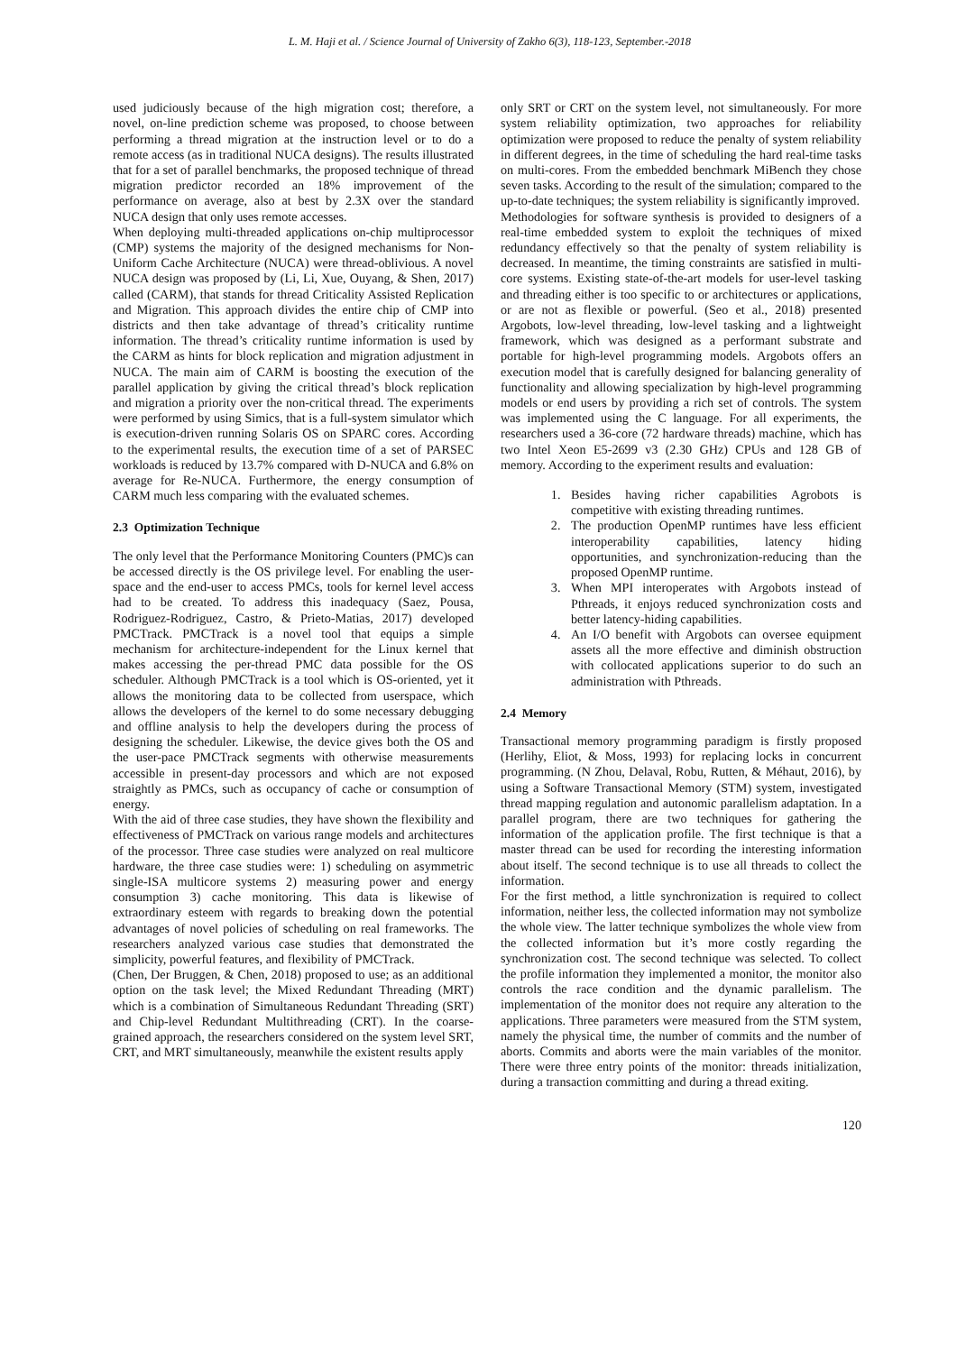L. M. Haji et al. / Science Journal of University of Zakho 6(3), 118-123, September.-2018
used judiciously because of the high migration cost; therefore, a novel, on-line prediction scheme was proposed, to choose between performing a thread migration at the instruction level or to do a remote access (as in traditional NUCA designs). The results illustrated that for a set of parallel benchmarks, the proposed technique of thread migration predictor recorded an 18% improvement of the performance on average, also at best by 2.3X over the standard NUCA design that only uses remote accesses.
When deploying multi-threaded applications on-chip multiprocessor (CMP) systems the majority of the designed mechanisms for Non-Uniform Cache Architecture (NUCA) were thread-oblivious. A novel NUCA design was proposed by (Li, Li, Xue, Ouyang, & Shen, 2017) called (CARM), that stands for thread Criticality Assisted Replication and Migration. This approach divides the entire chip of CMP into districts and then take advantage of thread’s criticality runtime information. The thread’s criticality runtime information is used by the CARM as hints for block replication and migration adjustment in NUCA. The main aim of CARM is boosting the execution of the parallel application by giving the critical thread’s block replication and migration a priority over the non-critical thread. The experiments were performed by using Simics, that is a full-system simulator which is execution-driven running Solaris OS on SPARC cores. According to the experimental results, the execution time of a set of PARSEC workloads is reduced by 13.7% compared with D-NUCA and 6.8% on average for Re-NUCA. Furthermore, the energy consumption of CARM much less comparing with the evaluated schemes.
2.3 Optimization Technique
The only level that the Performance Monitoring Counters (PMC)s can be accessed directly is the OS privilege level. For enabling the user-space and the end-user to access PMCs, tools for kernel level access had to be created. To address this inadequacy (Saez, Pousa, Rodriguez-Rodriguez, Castro, & Prieto-Matias, 2017) developed PMCTrack. PMCTrack is a novel tool that equips a simple mechanism for architecture-independent for the Linux kernel that makes accessing the per-thread PMC data possible for the OS scheduler. Although PMCTrack is a tool which is OS-oriented, yet it allows the monitoring data to be collected from userspace, which allows the developers of the kernel to do some necessary debugging and offline analysis to help the developers during the process of designing the scheduler. Likewise, the device gives both the OS and the user-pace PMCTrack segments with otherwise measurements accessible in present-day processors and which are not exposed straightly as PMCs, such as occupancy of cache or consumption of energy.
With the aid of three case studies, they have shown the flexibility and effectiveness of PMCTrack on various range models and architectures of the processor. Three case studies were analyzed on real multicore hardware, the three case studies were: 1) scheduling on asymmetric single-ISA multicore systems 2) measuring power and energy consumption 3) cache monitoring. This data is likewise of extraordinary esteem with regards to breaking down the potential advantages of novel policies of scheduling on real frameworks. The researchers analyzed various case studies that demonstrated the simplicity, powerful features, and flexibility of PMCTrack.
(Chen, Der Bruggen, & Chen, 2018) proposed to use; as an additional option on the task level; the Mixed Redundant Threading (MRT) which is a combination of Simultaneous Redundant Threading (SRT) and Chip-level Redundant Multithreading (CRT). In the coarse-grained approach, the researchers considered on the system level SRT, CRT, and MRT simultaneously, meanwhile the existent results apply
only SRT or CRT on the system level, not simultaneously. For more system reliability optimization, two approaches for reliability optimization were proposed to reduce the penalty of system reliability in different degrees, in the time of scheduling the hard real-time tasks on multi-cores. From the embedded benchmark MiBench they chose seven tasks. According to the result of the simulation; compared to the up-to-date techniques; the system reliability is significantly improved.
Methodologies for software synthesis is provided to designers of a real-time embedded system to exploit the techniques of mixed redundancy effectively so that the penalty of system reliability is decreased. In meantime, the timing constraints are satisfied in multi-core systems. Existing state-of-the-art models for user-level tasking and threading either is too specific to or architectures or applications, or are not as flexible or powerful. (Seo et al., 2018) presented Argobots, low-level threading, low-level tasking and a lightweight framework, which was designed as a performant substrate and portable for high-level programming models. Argobots offers an execution model that is carefully designed for balancing generality of functionality and allowing specialization by high-level programming models or end users by providing a rich set of controls. The system was implemented using the C language. For all experiments, the researchers used a 36-core (72 hardware threads) machine, which has two Intel Xeon E5-2699 v3 (2.30 GHz) CPUs and 128 GB of memory. According to the experiment results and evaluation:
1. Besides having richer capabilities Agrobots is competitive with existing threading runtimes.
2. The production OpenMP runtimes have less efficient interoperability capabilities, latency hiding opportunities, and synchronization-reducing than the proposed OpenMP runtime.
3. When MPI interoperates with Argobots instead of Pthreads, it enjoys reduced synchronization costs and better latency-hiding capabilities.
4. An I/O benefit with Argobots can oversee equipment assets all the more effective and diminish obstruction with collocated applications superior to do such an administration with Pthreads.
2.4 Memory
Transactional memory programming paradigm is firstly proposed (Herlihy, Eliot, & Moss, 1993) for replacing locks in concurrent programming. (N Zhou, Delaval, Robu, Rutten, & Méhaut, 2016), by using a Software Transactional Memory (STM) system, investigated thread mapping regulation and autonomic parallelism adaptation. In a parallel program, there are two techniques for gathering the information of the application profile. The first technique is that a master thread can be used for recording the interesting information about itself. The second technique is to use all threads to collect the information.
For the first method, a little synchronization is required to collect information, neither less, the collected information may not symbolize the whole view. The latter technique symbolizes the whole view from the collected information but it’s more costly regarding the synchronization cost. The second technique was selected. To collect the profile information they implemented a monitor, the monitor also controls the race condition and the dynamic parallelism. The implementation of the monitor does not require any alteration to the applications. Three parameters were measured from the STM system, namely the physical time, the number of commits and the number of aborts. Commits and aborts were the main variables of the monitor. There were three entry points of the monitor: threads initialization, during a transaction committing and during a thread exiting.
120